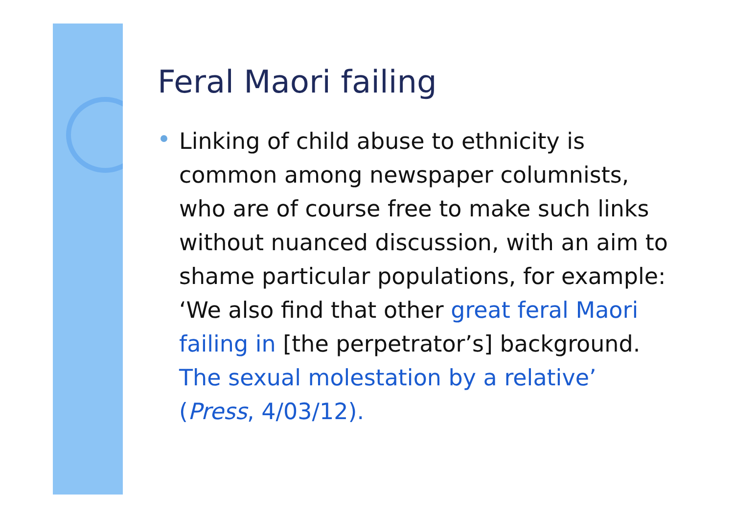Feral Maori failing
Linking of child abuse to ethnicity is common among newspaper columnists, who are of course free to make such links without nuanced discussion, with an aim to shame particular populations, for example: ‘We also find that other great feral Maori failing in [the perpetrator’s] background. The sexual molestation by a relative’ (Press, 4/03/12).